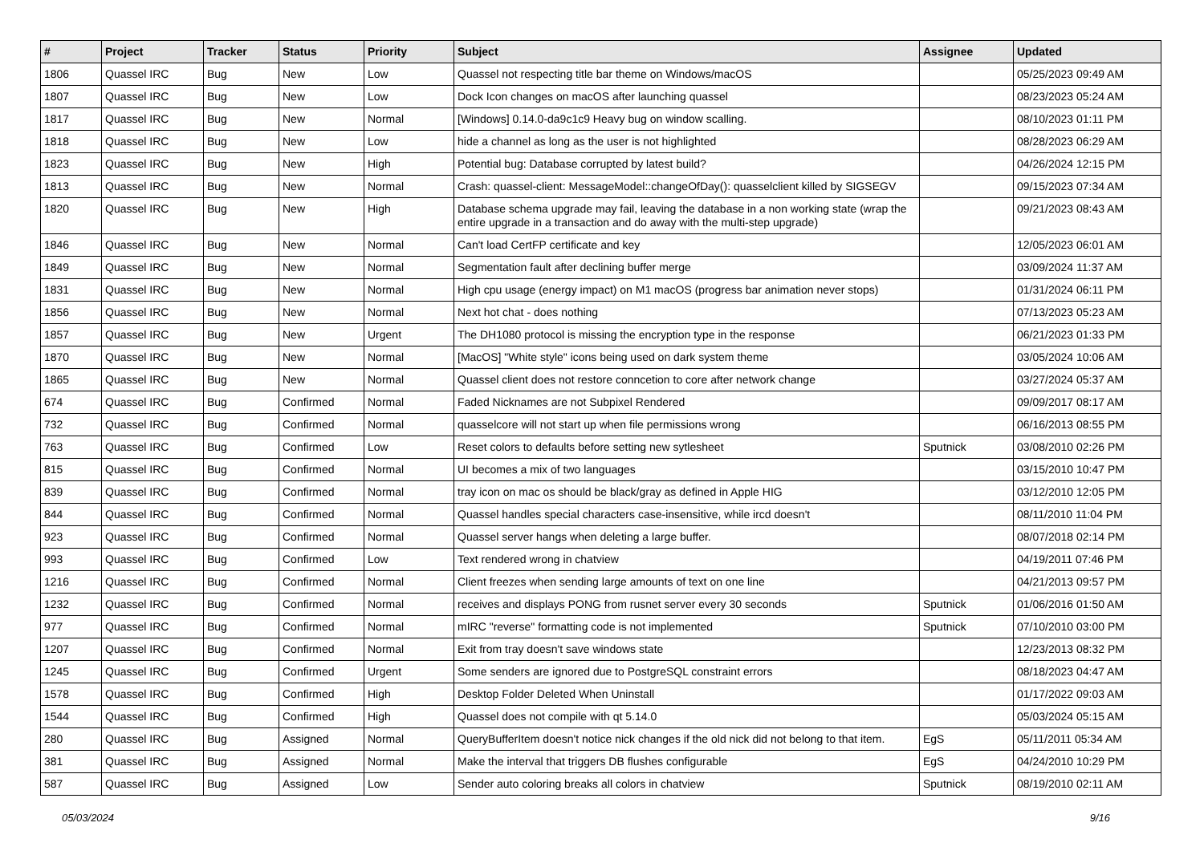| # | Project | Tracker | Status | Priority | Subject | Assignee | Updated |
| --- | --- | --- | --- | --- | --- | --- | --- |
| 1806 | Quassel IRC | Bug | New | Low | Quassel not respecting title bar theme on Windows/macOS | | 05/25/2023 09:49 AM |
| 1807 | Quassel IRC | Bug | New | Low | Dock Icon changes on macOS after launching quassel | | 08/23/2023 05:24 AM |
| 1817 | Quassel IRC | Bug | New | Normal | [Windows] 0.14.0-da9c1c9 Heavy bug on window scalling. | | 08/10/2023 01:11 PM |
| 1818 | Quassel IRC | Bug | New | Low | hide a channel as long as the user is not highlighted | | 08/28/2023 06:29 AM |
| 1823 | Quassel IRC | Bug | New | High | Potential bug: Database corrupted by latest build? | | 04/26/2024 12:15 PM |
| 1813 | Quassel IRC | Bug | New | Normal | Crash: quassel-client: MessageModel::changeOfDay(): quasselclient killed by SIGSEGV | | 09/15/2023 07:34 AM |
| 1820 | Quassel IRC | Bug | New | High | Database schema upgrade may fail, leaving the database in a non working state (wrap the entire upgrade in a transaction and do away with the multi-step upgrade) | | 09/21/2023 08:43 AM |
| 1846 | Quassel IRC | Bug | New | Normal | Can't load CertFP certificate and key | | 12/05/2023 06:01 AM |
| 1849 | Quassel IRC | Bug | New | Normal | Segmentation fault after declining buffer merge | | 03/09/2024 11:37 AM |
| 1831 | Quassel IRC | Bug | New | Normal | High cpu usage (energy impact) on M1 macOS (progress bar animation never stops) | | 01/31/2024 06:11 PM |
| 1856 | Quassel IRC | Bug | New | Normal | Next hot chat - does nothing | | 07/13/2023 05:23 AM |
| 1857 | Quassel IRC | Bug | New | Urgent | The DH1080 protocol is missing the encryption type in the response | | 06/21/2023 01:33 PM |
| 1870 | Quassel IRC | Bug | New | Normal | [MacOS] "White style" icons being used on dark system theme | | 03/05/2024 10:06 AM |
| 1865 | Quassel IRC | Bug | New | Normal | Quassel client does not restore conncetion to core after network change | | 03/27/2024 05:37 AM |
| 674 | Quassel IRC | Bug | Confirmed | Normal | Faded Nicknames are not Subpixel Rendered | | 09/09/2017 08:17 AM |
| 732 | Quassel IRC | Bug | Confirmed | Normal | quasselcore will not start up when file permissions wrong | | 06/16/2013 08:55 PM |
| 763 | Quassel IRC | Bug | Confirmed | Low | Reset colors to defaults before setting new sytlesheet | Sputnick | 03/08/2010 02:26 PM |
| 815 | Quassel IRC | Bug | Confirmed | Normal | UI becomes a mix of two languages | | 03/15/2010 10:47 PM |
| 839 | Quassel IRC | Bug | Confirmed | Normal | tray icon on mac os should be black/gray as defined in Apple HIG | | 03/12/2010 12:05 PM |
| 844 | Quassel IRC | Bug | Confirmed | Normal | Quassel handles special characters case-insensitive, while ircd doesn't | | 08/11/2010 11:04 PM |
| 923 | Quassel IRC | Bug | Confirmed | Normal | Quassel server hangs when deleting a large buffer. | | 08/07/2018 02:14 PM |
| 993 | Quassel IRC | Bug | Confirmed | Low | Text rendered wrong in chatview | | 04/19/2011 07:46 PM |
| 1216 | Quassel IRC | Bug | Confirmed | Normal | Client freezes when sending large amounts of text on one line | | 04/21/2013 09:57 PM |
| 1232 | Quassel IRC | Bug | Confirmed | Normal | receives and displays PONG from rusnet server every 30 seconds | Sputnick | 01/06/2016 01:50 AM |
| 977 | Quassel IRC | Bug | Confirmed | Normal | mIRC "reverse" formatting code is not implemented | Sputnick | 07/10/2010 03:00 PM |
| 1207 | Quassel IRC | Bug | Confirmed | Normal | Exit from tray doesn't save windows state | | 12/23/2013 08:32 PM |
| 1245 | Quassel IRC | Bug | Confirmed | Urgent | Some senders are ignored due to PostgreSQL constraint errors | | 08/18/2023 04:47 AM |
| 1578 | Quassel IRC | Bug | Confirmed | High | Desktop Folder Deleted When Uninstall | | 01/17/2022 09:03 AM |
| 1544 | Quassel IRC | Bug | Confirmed | High | Quassel does not compile with qt 5.14.0 | | 05/03/2024 05:15 AM |
| 280 | Quassel IRC | Bug | Assigned | Normal | QueryBufferItem doesn't notice nick changes if the old nick did not belong to that item. | EgS | 05/11/2011 05:34 AM |
| 381 | Quassel IRC | Bug | Assigned | Normal | Make the interval that triggers DB flushes configurable | EgS | 04/24/2010 10:29 PM |
| 587 | Quassel IRC | Bug | Assigned | Low | Sender auto coloring breaks all colors in chatview | Sputnick | 08/19/2010 02:11 AM |
05/03/2024 9/16